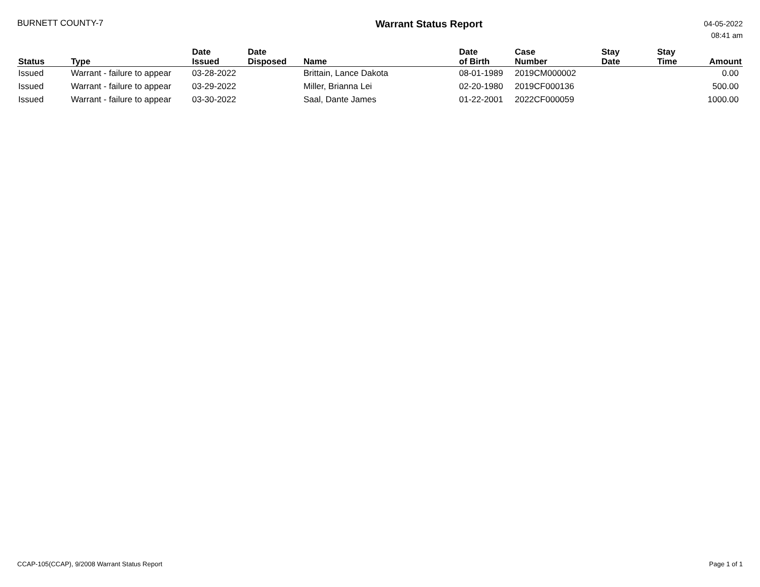BURNETT COUNTY-7
Warrant Status Report
04-05-2022
08:41 am
| Status | Type | Date Issued | Date Disposed | Name | Date of Birth | Case Number | Stay Date | Stay Time | Amount |
| --- | --- | --- | --- | --- | --- | --- | --- | --- | --- |
| Issued | Warrant - failure to appear | 03-28-2022 | | Brittain, Lance Dakota | 08-01-1989 | 2019CM000002 | | | 0.00 |
| Issued | Warrant - failure to appear | 03-29-2022 | | Miller, Brianna Lei | 02-20-1980 | 2019CF000136 | | | 500.00 |
| Issued | Warrant - failure to appear | 03-30-2022 | | Saal, Dante James | 01-22-2001 | 2022CF000059 | | | 1000.00 |
CCAP-105(CCAP), 9/2008 Warrant Status Report
Page 1 of 1